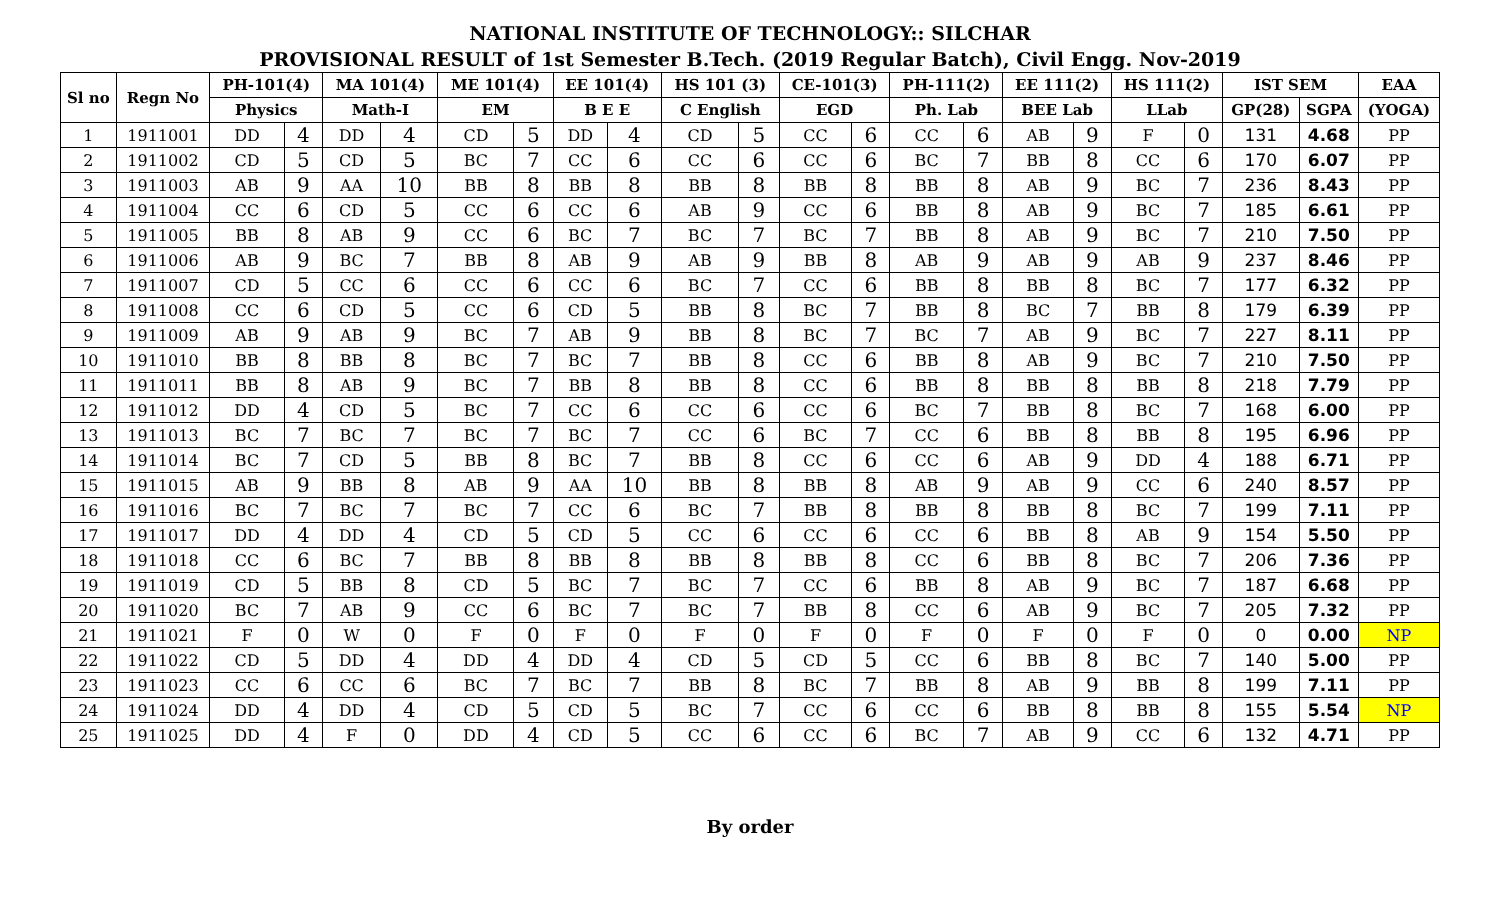NATIONAL INSTITUTE OF TECHNOLOGY:: SILCHAR
PROVISIONAL RESULT of 1st Semester B.Tech. (2019 Regular Batch), Civil Engg. Nov-2019
| Sl no | Regn No | PH-101(4) | | MA 101(4) | | ME 101(4) | | EE 101(4) | | HS 101 (3) | | CE-101(3) | | PH-111(2) | | EE 111(2) | | HS 111(2) | | IST SEM | | EAA |
| --- | --- | --- | --- | --- | --- | --- | --- | --- | --- | --- | --- | --- | --- | --- | --- | --- | --- | --- | --- | --- | --- | --- |
| | | Physics | | Math-I | | EM | | B E E | | C English | | EGD | | Ph. Lab | | BEE Lab | | LLab | | GP(28) | SGPA | (YOGA) |
| 1 | 1911001 | DD | 4 | DD | 4 | CD | 5 | DD | 4 | CD | 5 | CC | 6 | CC | 6 | AB | 9 | F | 0 | 131 | 4.68 | PP |
| 2 | 1911002 | CD | 5 | CD | 5 | BC | 7 | CC | 6 | CC | 6 | CC | 6 | BC | 7 | BB | 8 | CC | 6 | 170 | 6.07 | PP |
| 3 | 1911003 | AB | 9 | AA | 10 | BB | 8 | BB | 8 | BB | 8 | BB | 8 | BB | 8 | AB | 9 | BC | 7 | 236 | 8.43 | PP |
| 4 | 1911004 | CC | 6 | CD | 5 | CC | 6 | CC | 6 | AB | 9 | CC | 6 | BB | 8 | AB | 9 | BC | 7 | 185 | 6.61 | PP |
| 5 | 1911005 | BB | 8 | AB | 9 | CC | 6 | BC | 7 | BC | 7 | BC | 7 | BB | 8 | AB | 9 | BC | 7 | 210 | 7.50 | PP |
| 6 | 1911006 | AB | 9 | BC | 7 | BB | 8 | AB | 9 | AB | 9 | BB | 8 | AB | 9 | AB | 9 | AB | 9 | 237 | 8.46 | PP |
| 7 | 1911007 | CD | 5 | CC | 6 | CC | 6 | CC | 6 | BC | 7 | CC | 6 | BB | 8 | BB | 8 | BC | 7 | 177 | 6.32 | PP |
| 8 | 1911008 | CC | 6 | CD | 5 | CC | 6 | CD | 5 | BB | 8 | BC | 7 | BB | 8 | BC | 7 | BB | 8 | 179 | 6.39 | PP |
| 9 | 1911009 | AB | 9 | AB | 9 | BC | 7 | AB | 9 | BB | 8 | BC | 7 | BC | 7 | AB | 9 | BC | 7 | 227 | 8.11 | PP |
| 10 | 1911010 | BB | 8 | BB | 8 | BC | 7 | BC | 7 | BB | 8 | CC | 6 | BB | 8 | AB | 9 | BC | 7 | 210 | 7.50 | PP |
| 11 | 1911011 | BB | 8 | AB | 9 | BC | 7 | BB | 8 | BB | 8 | CC | 6 | BB | 8 | BB | 8 | BB | 8 | 218 | 7.79 | PP |
| 12 | 1911012 | DD | 4 | CD | 5 | BC | 7 | CC | 6 | CC | 6 | CC | 6 | BC | 7 | BB | 8 | BC | 7 | 168 | 6.00 | PP |
| 13 | 1911013 | BC | 7 | BC | 7 | BC | 7 | BC | 7 | CC | 6 | BC | 7 | CC | 6 | BB | 8 | BB | 8 | 195 | 6.96 | PP |
| 14 | 1911014 | BC | 7 | CD | 5 | BB | 8 | BC | 7 | BB | 8 | CC | 6 | CC | 6 | AB | 9 | DD | 4 | 188 | 6.71 | PP |
| 15 | 1911015 | AB | 9 | BB | 8 | AB | 9 | AA | 10 | BB | 8 | BB | 8 | AB | 9 | AB | 9 | CC | 6 | 240 | 8.57 | PP |
| 16 | 1911016 | BC | 7 | BC | 7 | BC | 7 | CC | 6 | BC | 7 | BB | 8 | BB | 8 | BB | 8 | BC | 7 | 199 | 7.11 | PP |
| 17 | 1911017 | DD | 4 | DD | 4 | CD | 5 | CD | 5 | CC | 6 | CC | 6 | CC | 6 | BB | 8 | AB | 9 | 154 | 5.50 | PP |
| 18 | 1911018 | CC | 6 | BC | 7 | BB | 8 | BB | 8 | BB | 8 | BB | 8 | CC | 6 | BB | 8 | BC | 7 | 206 | 7.36 | PP |
| 19 | 1911019 | CD | 5 | BB | 8 | CD | 5 | BC | 7 | BC | 7 | CC | 6 | BB | 8 | AB | 9 | BC | 7 | 187 | 6.68 | PP |
| 20 | 1911020 | BC | 7 | AB | 9 | CC | 6 | BC | 7 | BC | 7 | BB | 8 | CC | 6 | AB | 9 | BC | 7 | 205 | 7.32 | PP |
| 21 | 1911021 | F | 0 | W | 0 | F | 0 | F | 0 | F | 0 | F | 0 | F | 0 | F | 0 | F | 0 | 0 | 0.00 | NP |
| 22 | 1911022 | CD | 5 | DD | 4 | DD | 4 | DD | 4 | CD | 5 | CD | 5 | CC | 6 | BB | 8 | BC | 7 | 140 | 5.00 | PP |
| 23 | 1911023 | CC | 6 | CC | 6 | BC | 7 | BC | 7 | BB | 8 | BC | 7 | BB | 8 | AB | 9 | BB | 8 | 199 | 7.11 | PP |
| 24 | 1911024 | DD | 4 | DD | 4 | CD | 5 | CD | 5 | BC | 7 | CC | 6 | CC | 6 | BB | 8 | BB | 8 | 155 | 5.54 | NP |
| 25 | 1911025 | DD | 4 | F | 0 | DD | 4 | CD | 5 | CC | 6 | CC | 6 | BC | 7 | AB | 9 | CC | 6 | 132 | 4.71 | PP |
By order